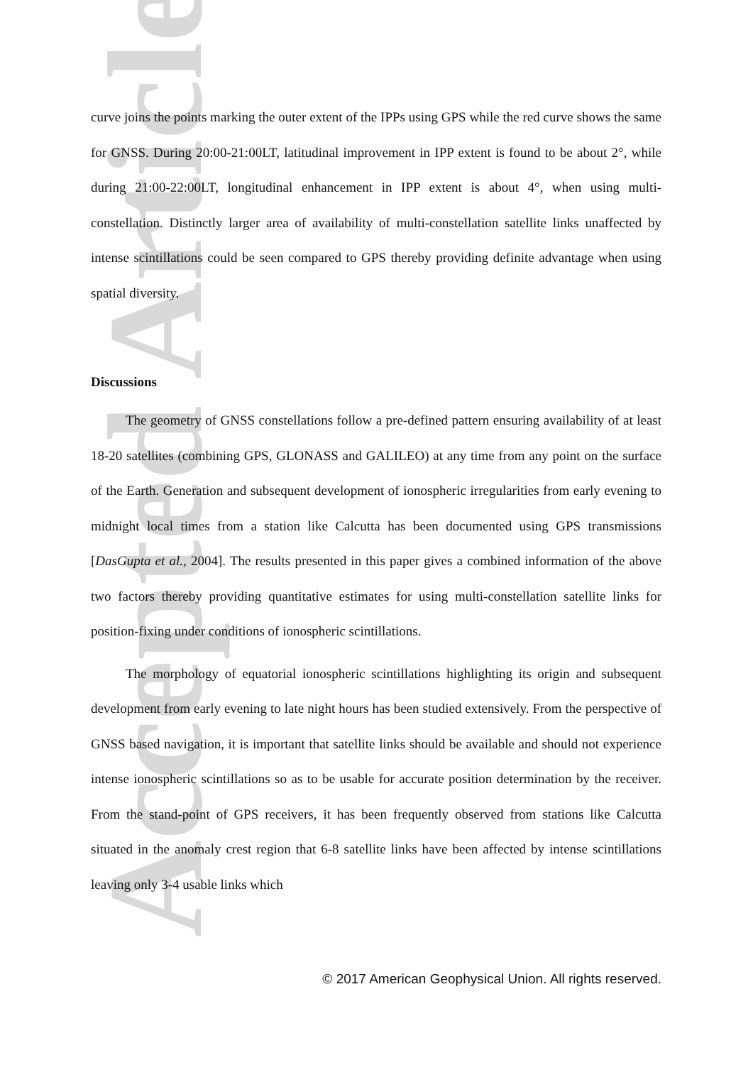Accepted Article
curve joins the points marking the outer extent of the IPPs using GPS while the red curve shows the same for GNSS. During 20:00-21:00LT, latitudinal improvement in IPP extent is found to be about 2°, while during 21:00-22:00LT, longitudinal enhancement in IPP extent is about 4°, when using multi-constellation. Distinctly larger area of availability of multi-constellation satellite links unaffected by intense scintillations could be seen compared to GPS thereby providing definite advantage when using spatial diversity.
Discussions
The geometry of GNSS constellations follow a pre-defined pattern ensuring availability of at least 18-20 satellites (combining GPS, GLONASS and GALILEO) at any time from any point on the surface of the Earth. Generation and subsequent development of ionospheric irregularities from early evening to midnight local times from a station like Calcutta has been documented using GPS transmissions [DasGupta et al., 2004]. The results presented in this paper gives a combined information of the above two factors thereby providing quantitative estimates for using multi-constellation satellite links for position-fixing under conditions of ionospheric scintillations.
The morphology of equatorial ionospheric scintillations highlighting its origin and subsequent development from early evening to late night hours has been studied extensively. From the perspective of GNSS based navigation, it is important that satellite links should be available and should not experience intense ionospheric scintillations so as to be usable for accurate position determination by the receiver. From the stand-point of GPS receivers, it has been frequently observed from stations like Calcutta situated in the anomaly crest region that 6-8 satellite links have been affected by intense scintillations leaving only 3-4 usable links which
© 2017 American Geophysical Union. All rights reserved.